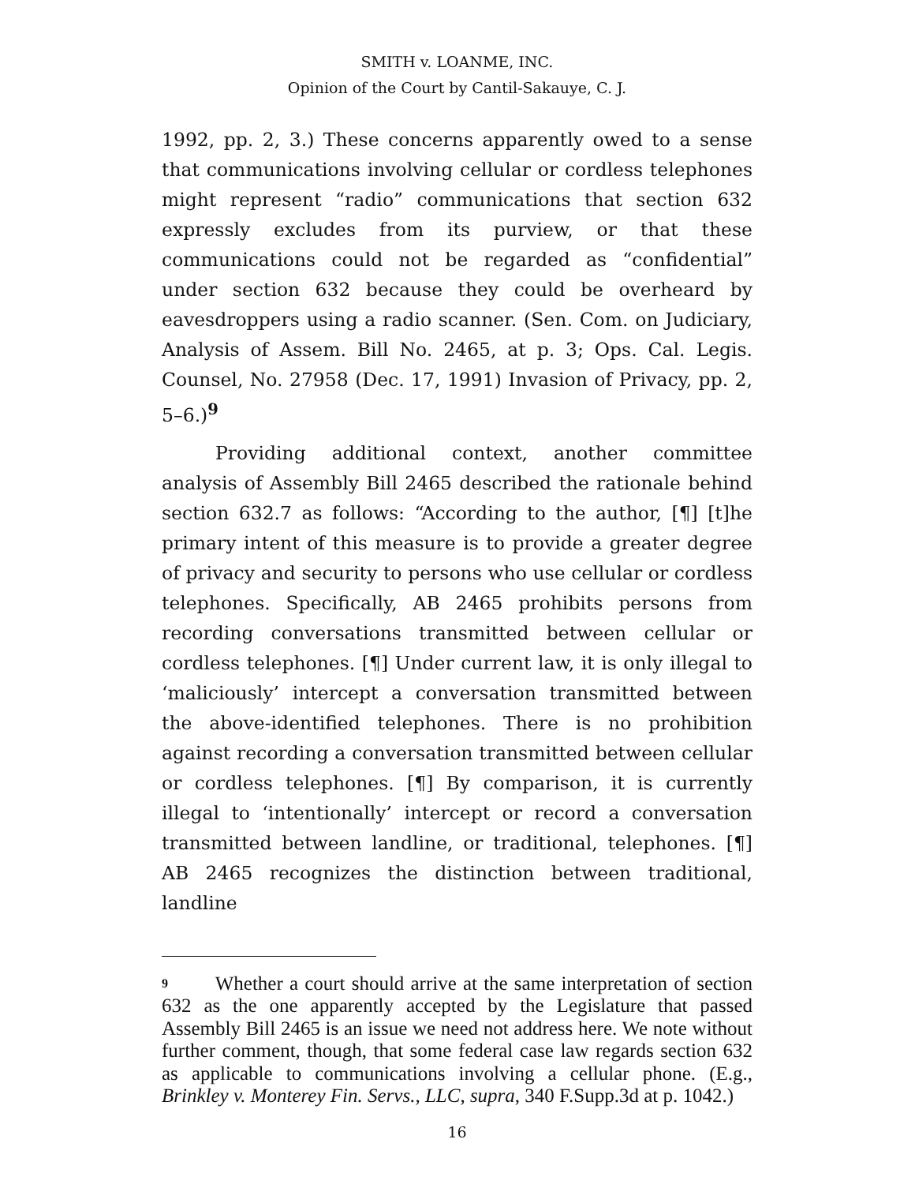SMITH v. LOANME, INC.
Opinion of the Court by Cantil-Sakauye, C. J.
1992, pp. 2, 3.) These concerns apparently owed to a sense that communications involving cellular or cordless telephones might represent “radio” communications that section 632 expressly excludes from its purview, or that these communications could not be regarded as “confidential” under section 632 because they could be overheard by eavesdroppers using a radio scanner. (Sen. Com. on Judiciary, Analysis of Assem. Bill No. 2465, at p. 3; Ops. Cal. Legis. Counsel, No. 27958 (Dec. 17, 1991) Invasion of Privacy, pp. 2, 5–6.)<sup>9</sup>
Providing additional context, another committee analysis of Assembly Bill 2465 described the rationale behind section 632.7 as follows: “According to the author, [¶] [t]he primary intent of this measure is to provide a greater degree of privacy and security to persons who use cellular or cordless telephones. Specifically, AB 2465 prohibits persons from recording conversations transmitted between cellular or cordless telephones. [¶] Under current law, it is only illegal to ‘maliciously’ intercept a conversation transmitted between the above-identified telephones. There is no prohibition against recording a conversation transmitted between cellular or cordless telephones. [¶] By comparison, it is currently illegal to ‘intentionally’ intercept or record a conversation transmitted between landline, or traditional, telephones. [¶] AB 2465 recognizes the distinction between traditional, landline
9 Whether a court should arrive at the same interpretation of section 632 as the one apparently accepted by the Legislature that passed Assembly Bill 2465 is an issue we need not address here. We note without further comment, though, that some federal case law regards section 632 as applicable to communications involving a cellular phone. (E.g., Brinkley v. Monterey Fin. Servs., LLC, supra, 340 F.Supp.3d at p. 1042.)
16